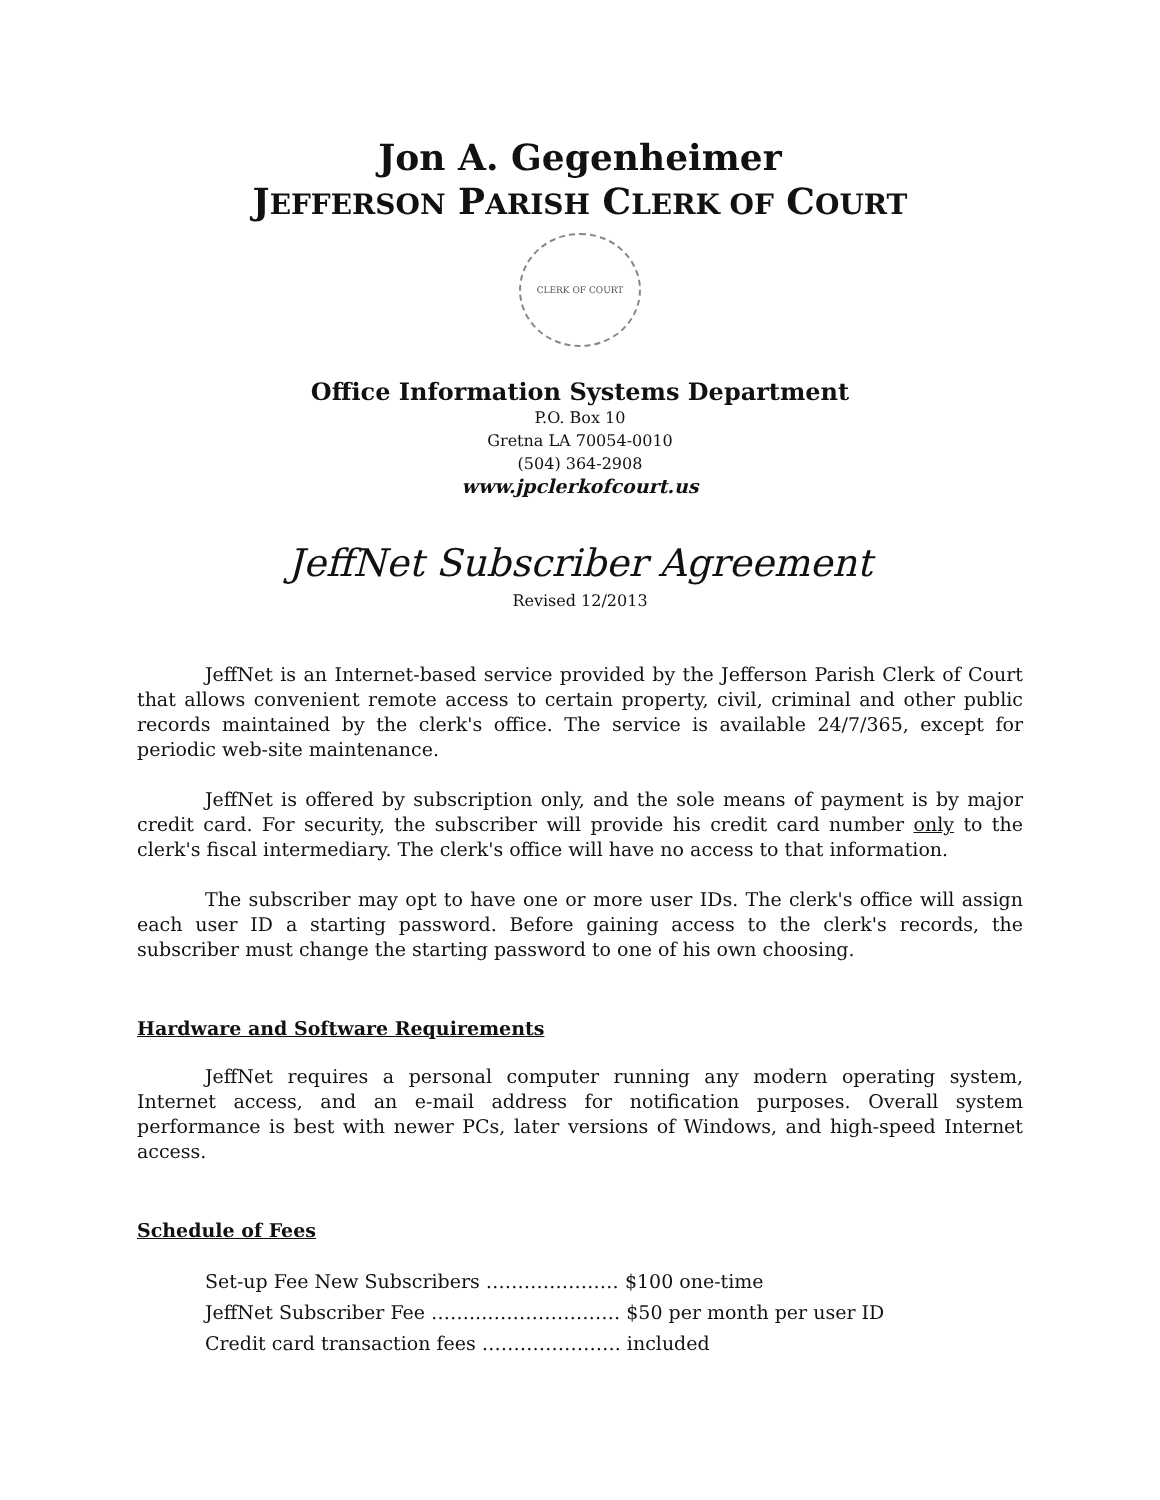Jon A. Gegenheimer
JEFFERSON PARISH CLERK OF COURT
CLERK OF COURT
Office Information Systems Department
P.O. Box 10
Gretna LA 70054-0010
(504) 364-2908
www.jpclerkofcourt.us
JeffNet Subscriber Agreement
Revised 12/2013
JeffNet is an Internet-based service provided by the Jefferson Parish Clerk of Court that allows convenient remote access to certain property, civil, criminal and other public records maintained by the clerk's office. The service is available 24/7/365, except for periodic web-site maintenance.
JeffNet is offered by subscription only, and the sole means of payment is by major credit card. For security, the subscriber will provide his credit card number only to the clerk's fiscal intermediary. The clerk's office will have no access to that information.
The subscriber may opt to have one or more user IDs. The clerk's office will assign each user ID a starting password. Before gaining access to the clerk's records, the subscriber must change the starting password to one of his own choosing.
Hardware and Software Requirements
JeffNet requires a personal computer running any modern operating system, Internet access, and an e-mail address for notification purposes. Overall system performance is best with newer PCs, later versions of Windows, and high-speed Internet access.
Schedule of Fees
Set-up Fee New Subscribers ………………… $100 one-time
JeffNet Subscriber Fee ……...………………… $50 per month per user ID
Credit card transaction fees …………………. included